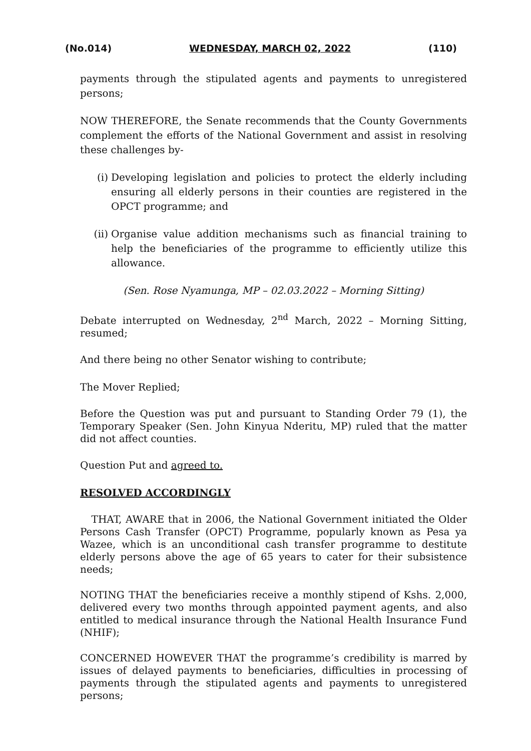(No.014) WEDNESDAY, MARCH 02, 2022 (110)
payments through the stipulated agents and payments to unregistered persons;
NOW THEREFORE, the Senate recommends that the County Governments complement the efforts of the National Government and assist in resolving these challenges by-
(i) Developing legislation and policies to protect the elderly including ensuring all elderly persons in their counties are registered in the OPCT programme; and
(ii) Organise value addition mechanisms such as financial training to help the beneficiaries of the programme to efficiently utilize this allowance.
(Sen. Rose Nyamunga, MP – 02.03.2022 – Morning Sitting)
Debate interrupted on Wednesday, 2<sup>nd</sup> March, 2022 – Morning Sitting, resumed;
And there being no other Senator wishing to contribute;
The Mover Replied;
Before the Question was put and pursuant to Standing Order 79 (1), the Temporary Speaker (Sen. John Kinyua Nderitu, MP) ruled that the matter did not affect counties.
Question Put and agreed to.
RESOLVED ACCORDINGLY
THAT, AWARE that in 2006, the National Government initiated the Older Persons Cash Transfer (OPCT) Programme, popularly known as Pesa ya Wazee, which is an unconditional cash transfer programme to destitute elderly persons above the age of 65 years to cater for their subsistence needs;
NOTING THAT the beneficiaries receive a monthly stipend of Kshs. 2,000, delivered every two months through appointed payment agents, and also entitled to medical insurance through the National Health Insurance Fund (NHIF);
CONCERNED HOWEVER THAT the programme’s credibility is marred by issues of delayed payments to beneficiaries, difficulties in processing of payments through the stipulated agents and payments to unregistered persons;